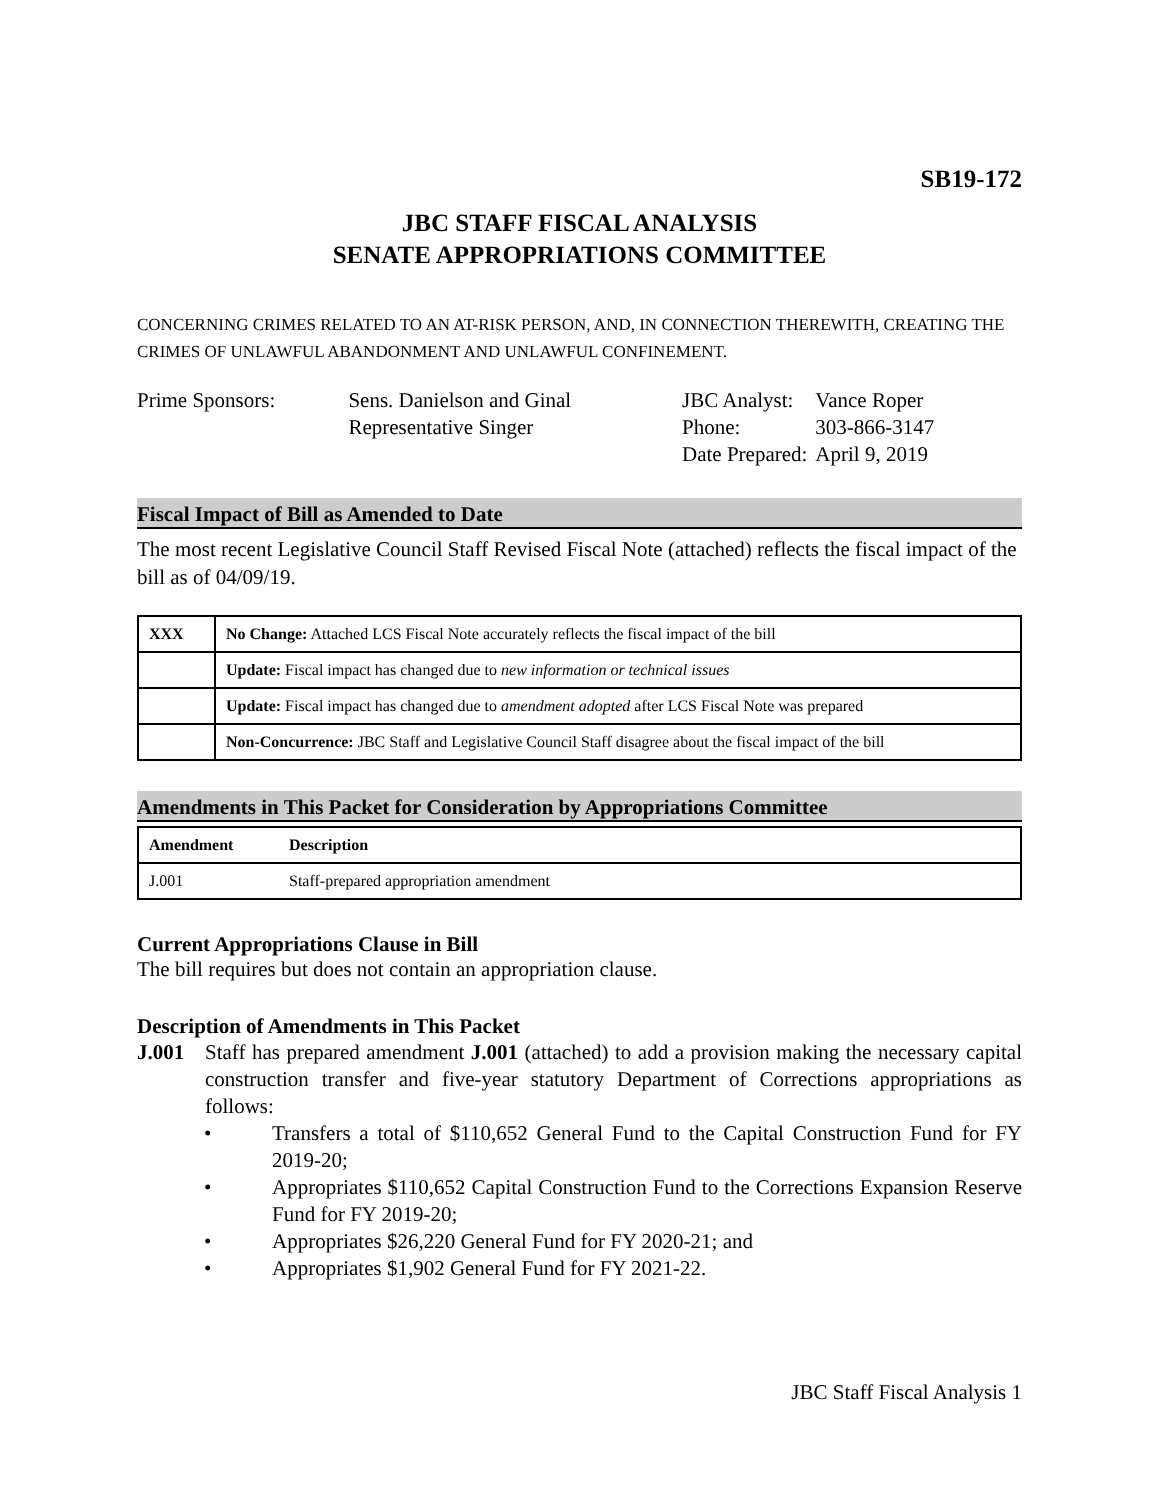SB19-172
JBC STAFF FISCAL ANALYSIS
SENATE APPROPRIATIONS COMMITTEE
CONCERNING CRIMES RELATED TO AN AT-RISK PERSON, AND, IN CONNECTION THEREWITH, CREATING THE CRIMES OF UNLAWFUL ABANDONMENT AND UNLAWFUL CONFINEMENT.
| Prime Sponsors: | Sens. Danielson and Ginal Representative Singer |
| JBC Analyst: | Vance Roper |
| Phone: | 303-866-3147 |
| Date Prepared: | April 9, 2019 |
Fiscal Impact of Bill as Amended to Date
The most recent Legislative Council Staff Revised Fiscal Note (attached) reflects the fiscal impact of the bill as of 04/09/19.
| XXX | No Change: Attached LCS Fiscal Note accurately reflects the fiscal impact of the bill |
| | Update: Fiscal impact has changed due to new information or technical issues |
| | Update: Fiscal impact has changed due to amendment adopted after LCS Fiscal Note was prepared |
| | Non-Concurrence: JBC Staff and Legislative Council Staff disagree about the fiscal impact of the bill |
Amendments in This Packet for Consideration by Appropriations Committee
| Amendment | Description |
| J.001 | Staff-prepared appropriation amendment |
Current Appropriations Clause in Bill
The bill requires but does not contain an appropriation clause.
Description of Amendments in This Packet
J.001 Staff has prepared amendment J.001 (attached) to add a provision making the necessary capital construction transfer and five-year statutory Department of Corrections appropriations as follows:
• Transfers a total of $110,652 General Fund to the Capital Construction Fund for FY 2019-20;
• Appropriates $110,652 Capital Construction Fund to the Corrections Expansion Reserve Fund for FY 2019-20;
• Appropriates $26,220 General Fund for FY 2020-21; and
• Appropriates $1,902 General Fund for FY 2021-22.
JBC Staff Fiscal Analysis 1